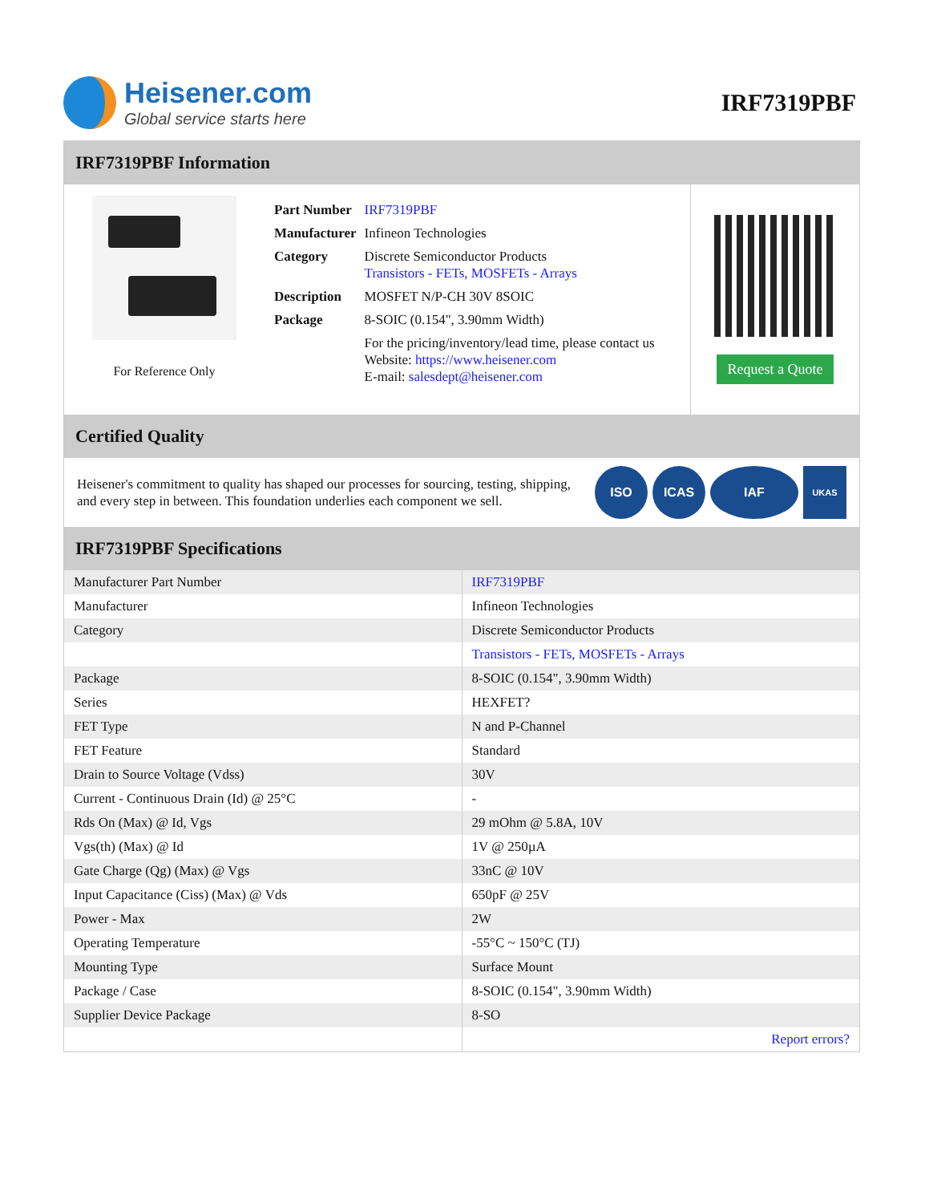Heisener.com
Global service starts here
IRF7319PBF
IRF7319PBF Information
For Reference Only
| Part Number | IRF7319PBF |
| Manufacturer | Infineon Technologies |
| Category | Discrete Semiconductor Products Transistors - FETs, MOSFETs - Arrays |
| Description | MOSFET N/P-CH 30V 8SOIC |
| Package | 8-SOIC (0.154", 3.90mm Width) |
| | For the pricing/inventory/lead time, please contact us Website: https://www.heisener.com E-mail: salesdept@heisener.com |
Request a Quote
Certified Quality
Heisener's commitment to quality has shaped our processes for sourcing, testing, shipping, and every step in between. This foundation underlies each component we sell.
ISO ICAS IAF UKAS
IRF7319PBF Specifications
| Manufacturer Part Number | IRF7319PBF |
| Manufacturer | Infineon Technologies |
| Category | Discrete Semiconductor Products |
| | Transistors - FETs, MOSFETs - Arrays |
| Package | 8-SOIC (0.154", 3.90mm Width) |
| Series | HEXFET? |
| FET Type | N and P-Channel |
| FET Feature | Standard |
| Drain to Source Voltage (Vdss) | 30V |
| Current - Continuous Drain (Id) @ 25°C | - |
| Rds On (Max) @ Id, Vgs | 29 mOhm @ 5.8A, 10V |
| Vgs(th) (Max) @ Id | 1V @ 250µA |
| Gate Charge (Qg) (Max) @ Vgs | 33nC @ 10V |
| Input Capacitance (Ciss) (Max) @ Vds | 650pF @ 25V |
| Power - Max | 2W |
| Operating Temperature | -55°C ~ 150°C (TJ) |
| Mounting Type | Surface Mount |
| Package / Case | 8-SOIC (0.154", 3.90mm Width) |
| Supplier Device Package | 8-SO |
| | Report errors? |